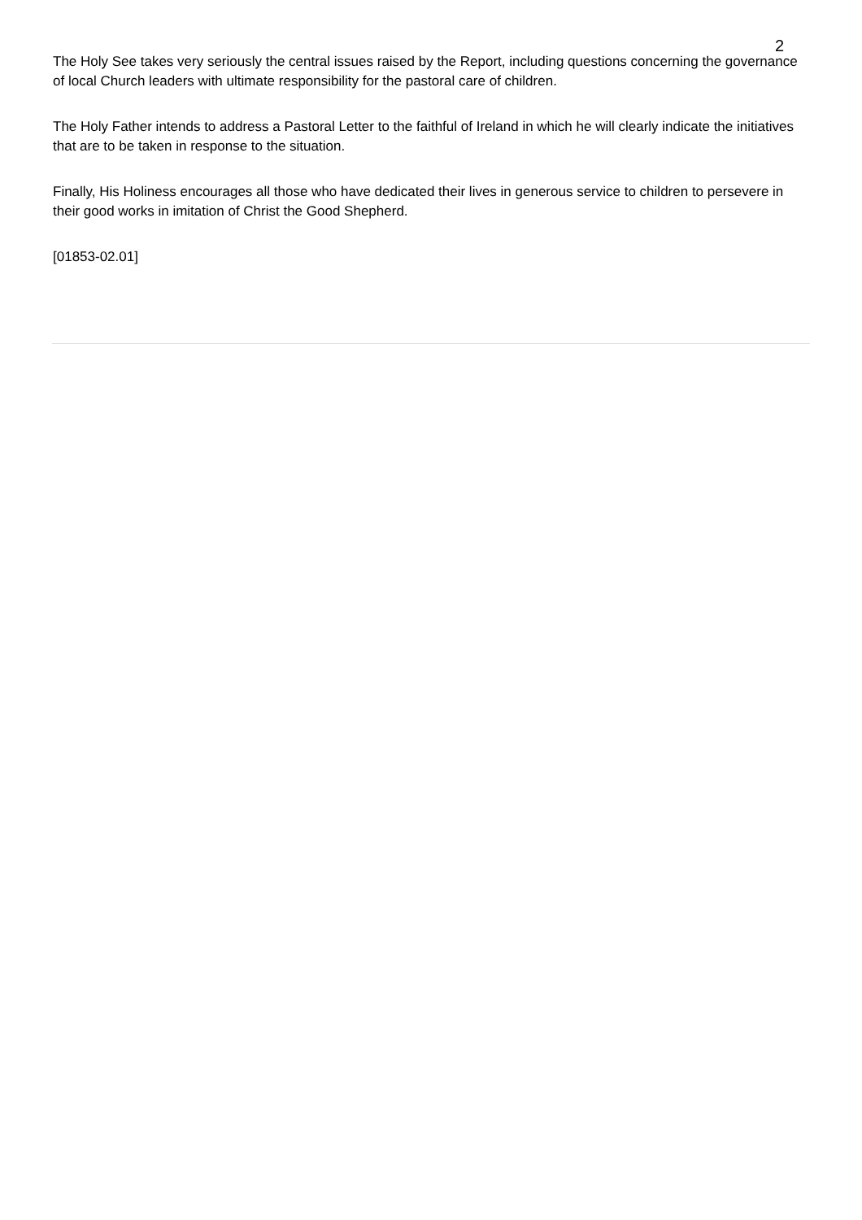2
The Holy See takes very seriously the central issues raised by the Report, including questions concerning the governance of local Church leaders with ultimate responsibility for the pastoral care of children.
The Holy Father intends to address a Pastoral Letter to the faithful of Ireland in which he will clearly indicate the initiatives that are to be taken in response to the situation.
Finally, His Holiness encourages all those who have dedicated their lives in generous service to children to persevere in their good works in imitation of Christ the Good Shepherd.
[01853-02.01]